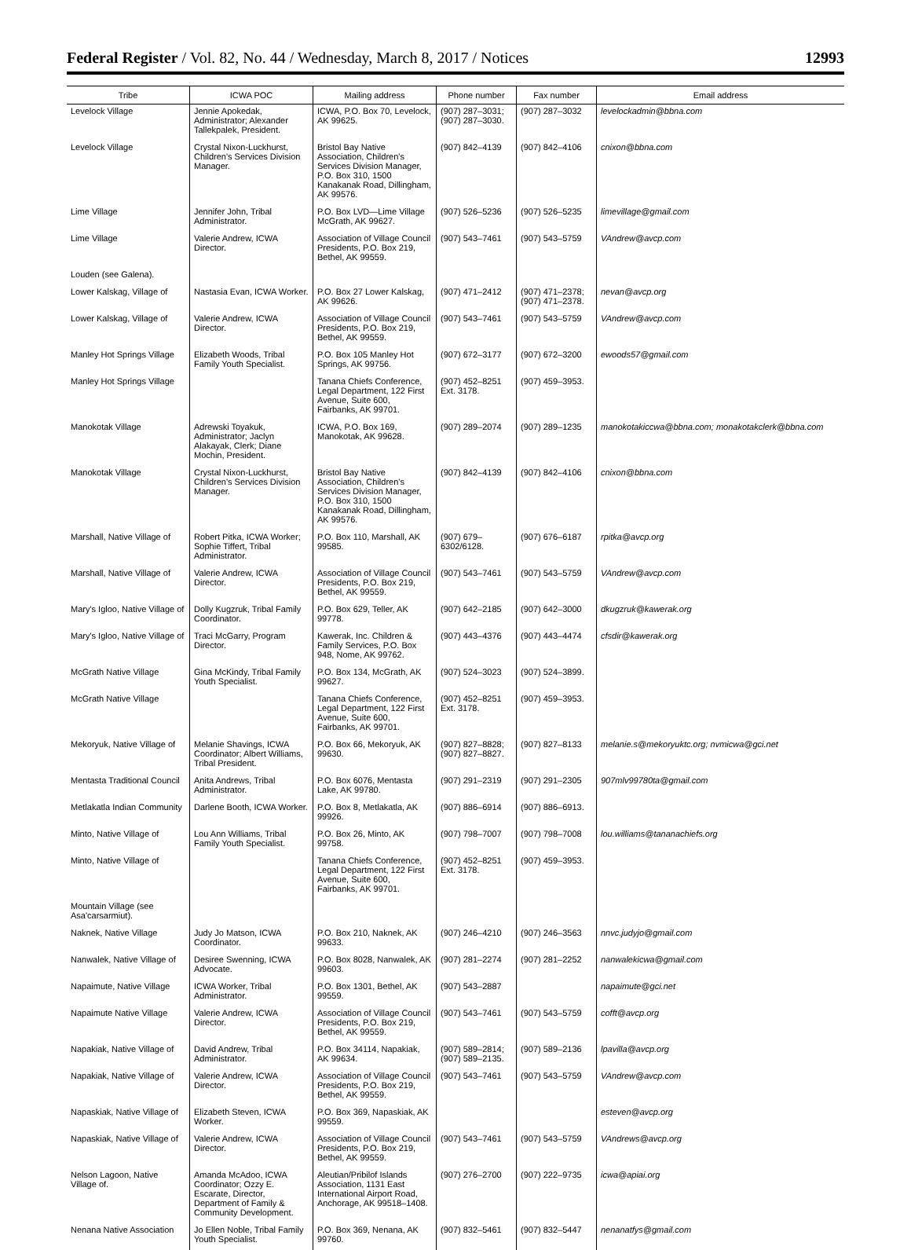Federal Register / Vol. 82, No. 44 / Wednesday, March 8, 2017 / Notices 12993
| Tribe | ICWA POC | Mailing address | Phone number | Fax number | Email address |
| --- | --- | --- | --- | --- | --- |
| Levelock Village | Jennie Apokedak, Administrator; Alexander Tallekpalek, President. | ICWA, P.O. Box 70, Levelock, AK 99625. | (907) 287–3031; (907) 287–3030. | (907) 287–3032 | levelockadmin@bbna.com |
| Levelock Village | Crystal Nixon-Luckhurst, Children's Services Division Manager. | Bristol Bay Native Association, Children's Services Division Manager, P.O. Box 310, 1500 Kanakanak Road, Dillingham, AK 99576. | (907) 842–4139 | (907) 842–4106 | cnixon@bbna.com |
| Lime Village | Jennifer John, Tribal Administrator. | P.O. Box LVD—Lime Village McGrath, AK 99627. | (907) 526–5236 | (907) 526–5235 | limevillage@gmail.com |
| Lime Village | Valerie Andrew, ICWA Director. | Association of Village Council Presidents, P.O. Box 219, Bethel, AK 99559. | (907) 543–7461 | (907) 543–5759 | VAndrew@avcp.com |
| Louden (see Galena). | | | | | |
| Lower Kalskag, Village of | Nastasia Evan, ICWA Worker. | P.O. Box 27 Lower Kalskag, AK 99626. | (907) 471–2412 | (907) 471–2378; (907) 471–2378. | nevan@avcp.org |
| Lower Kalskag, Village of | Valerie Andrew, ICWA Director. | Association of Village Council Presidents, P.O. Box 219, Bethel, AK 99559. | (907) 543–7461 | (907) 543–5759 | VAndrew@avcp.com |
| Manley Hot Springs Village | Elizabeth Woods, Tribal Family Youth Specialist. | P.O. Box 105 Manley Hot Springs, AK 99756. | (907) 672–3177 | (907) 672–3200 | ewoods57@gmail.com |
| Manley Hot Springs Village | | Tanana Chiefs Conference, Legal Department, 122 First Avenue, Suite 600, Fairbanks, AK 99701. | (907) 452–8251 Ext. 3178. | (907) 459–3953. | |
| Manokotak Village | Adrewski Toyakuk, Administrator; Jaclyn Alakayak, Clerk; Diane Mochin, President. | ICWA, P.O. Box 169, Manokotak, AK 99628. | (907) 289–2074 | (907) 289–1235 | manokotakiccwa@bbna.com; monakotakclerk@bbna.com |
| Manokotak Village | Crystal Nixon-Luckhurst, Children's Services Division Manager. | Bristol Bay Native Association, Children's Services Division Manager, P.O. Box 310, 1500 Kanakanak Road, Dillingham, AK 99576. | (907) 842–4139 | (907) 842–4106 | cnixon@bbna.com |
| Marshall, Native Village of | Robert Pitka, ICWA Worker; Sophie Tiffert, Tribal Administrator. | P.O. Box 110, Marshall, AK 99585. | (907) 679–6302/6128. | (907) 676–6187 | rpitka@avcp.org |
| Marshall, Native Village of | Valerie Andrew, ICWA Director. | Association of Village Council Presidents, P.O. Box 219, Bethel, AK 99559. | (907) 543–7461 | (907) 543–5759 | VAndrew@avcp.com |
| Mary's Igloo, Native Village of | Dolly Kugzruk, Tribal Family Coordinator. | P.O. Box 629, Teller, AK 99778. | (907) 642–2185 | (907) 642–3000 | dkugzruk@kawerak.org |
| Mary's Igloo, Native Village of | Traci McGarry, Program Director. | Kawerak, Inc. Children & Family Services, P.O. Box 948, Nome, AK 99762. | (907) 443–4376 | (907) 443–4474 | cfsdir@kawerak.org |
| McGrath Native Village | Gina McKindy, Tribal Family Youth Specialist. | P.O. Box 134, McGrath, AK 99627. | (907) 524–3023 | (907) 524–3899. | |
| McGrath Native Village | | Tanana Chiefs Conference, Legal Department, 122 First Avenue, Suite 600, Fairbanks, AK 99701. | (907) 452–8251 Ext. 3178. | (907) 459–3953. | |
| Mekoryuk, Native Village of | Melanie Shavings, ICWA Coordinator; Albert Williams, Tribal President. | P.O. Box 66, Mekoryuk, AK 99630. | (907) 827–8828; (907) 827–8827. | (907) 827–8133 | melanie.s@mekoryuktc.org; nvmicwa@gci.net |
| Mentasta Traditional Council | Anita Andrews, Tribal Administrator. | P.O. Box 6076, Mentasta Lake, AK 99780. | (907) 291–2319 | (907) 291–2305 | 907mlv99780ta@gmail.com |
| Metlakatla Indian Community | Darlene Booth, ICWA Worker. | P.O. Box 8, Metlakatla, AK 99926. | (907) 886–6914 | (907) 886–6913. | |
| Minto, Native Village of | Lou Ann Williams, Tribal Family Youth Specialist. | P.O. Box 26, Minto, AK 99758. | (907) 798–7007 | (907) 798–7008 | lou.williams@tananachiefs.org |
| Minto, Native Village of | | Tanana Chiefs Conference, Legal Department, 122 First Avenue, Suite 600, Fairbanks, AK 99701. | (907) 452–8251 Ext. 3178. | (907) 459–3953. | |
| Mountain Village (see Asa'carsarmiut). | | | | | |
| Naknek, Native Village | Judy Jo Matson, ICWA Coordinator. | P.O. Box 210, Naknek, AK 99633. | (907) 246–4210 | (907) 246–3563 | nnvc.judyjo@gmail.com |
| Nanwalek, Native Village of | Desiree Swenning, ICWA Advocate. | P.O. Box 8028, Nanwalek, AK 99603. | (907) 281–2274 | (907) 281–2252 | nanwalekicwa@gmail.com |
| Napaimute, Native Village | ICWA Worker, Tribal Administrator. | P.O. Box 1301, Bethel, AK 99559. | (907) 543–2887 | | napaimute@gci.net |
| Napaimute Native Village | Valerie Andrew, ICWA Director. | Association of Village Council Presidents, P.O. Box 219, Bethel, AK 99559. | (907) 543–7461 | (907) 543–5759 | cofft@avcp.org |
| Napakiak, Native Village of | David Andrew, Tribal Administrator. | P.O. Box 34114, Napakiak, AK 99634. | (907) 589–2814; (907) 589–2135. | (907) 589–2136 | lpavilla@avcp.org |
| Napakiak, Native Village of | Valerie Andrew, ICWA Director. | Association of Village Council Presidents, P.O. Box 219, Bethel, AK 99559. | (907) 543–7461 | (907) 543–5759 | VAndrew@avcp.com |
| Napaskiak, Native Village of | Elizabeth Steven, ICWA Worker. | P.O. Box 369, Napaskiak, AK 99559. | | | esteven@avcp.org |
| Napaskiak, Native Village of | Valerie Andrew, ICWA Director. | Association of Village Council Presidents, P.O. Box 219, Bethel, AK 99559. | (907) 543–7461 | (907) 543–5759 | VAndrews@avcp.org |
| Nelson Lagoon, Native Village of. | Amanda McAdoo, ICWA Coordinator; Ozzy E. Escarate, Director, Department of Family & Community Development. | Aleutian/Pribilof Islands Association, 1131 East International Airport Road, Anchorage, AK 99518–1408. | (907) 276–2700 | (907) 222–9735 | icwa@apiai.org |
| Nenana Native Association | Jo Ellen Noble, Tribal Family Youth Specialist. | P.O. Box 369, Nenana, AK 99760. | (907) 832–5461 | (907) 832–5447 | nenanatfys@gmail.com |